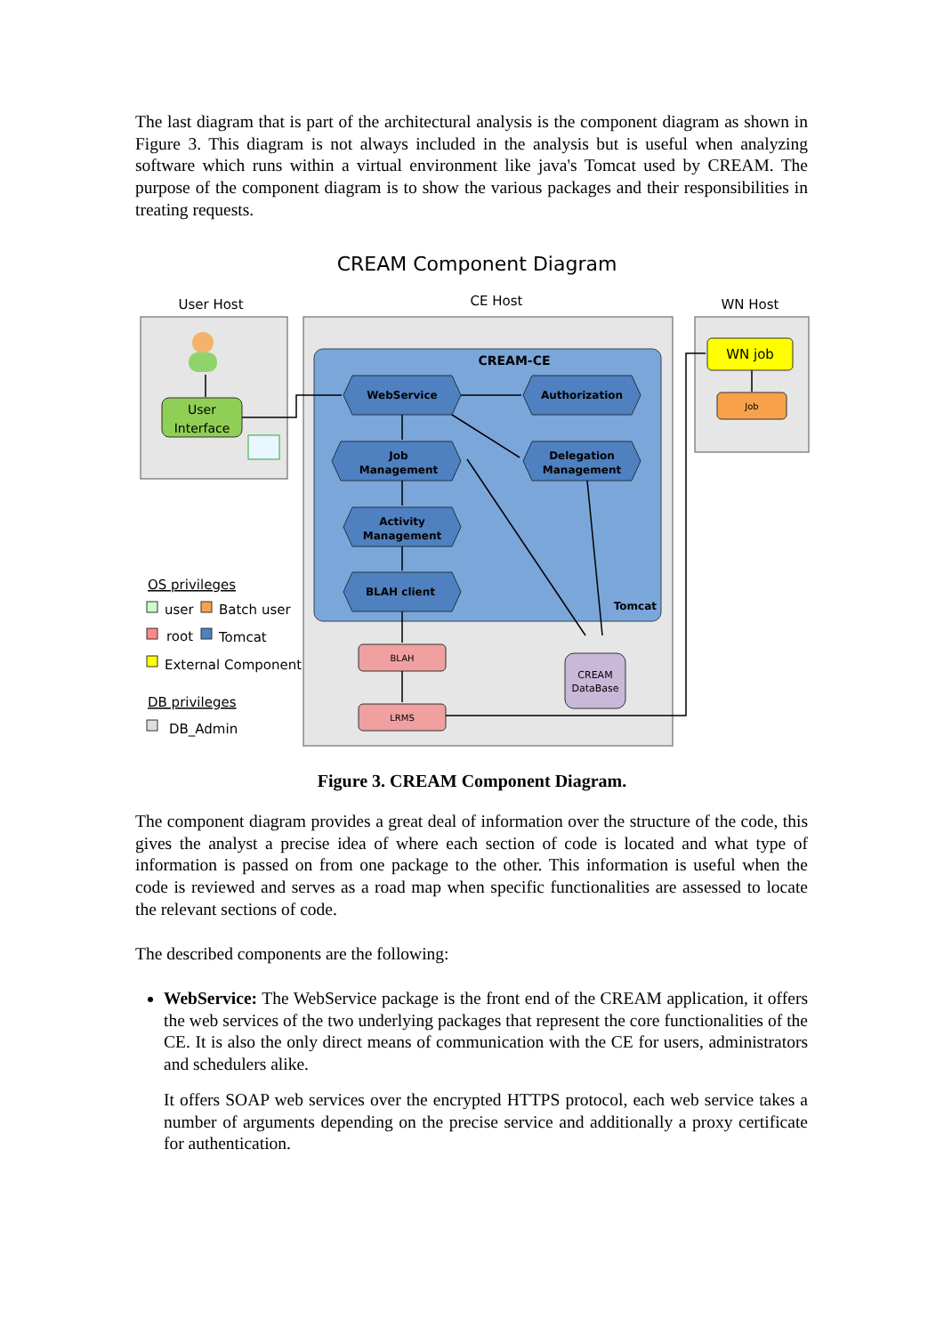The last diagram that is part of the architectural analysis is the component diagram as shown in Figure 3. This diagram is not always included in the analysis but is useful when analyzing software which runs within a virtual environment like java's Tomcat used by CREAM. The purpose of the component diagram is to show the various packages and their responsibilities in treating requests.
CREAM Component Diagram
User Host
CE Host
WN Host
User
Interface
CREAM-CE
Tomcat
WebService
Authorization
Job
Management
Delegation
Management
Activity
Management
BLAH client
BLAH
LRMS
CREAM
DataBase
WN job
Job
OS privileges
user
Batch user
root
Tomcat
External Component
DB privileges
DB_Admin
Figure 3. CREAM Component Diagram.
The component diagram provides a great deal of information over the structure of the code, this gives the analyst a precise idea of where each section of code is located and what type of information is passed on from one package to the other. This information is useful when the code is reviewed and serves as a road map when specific functionalities are assessed to locate the relevant sections of code.
The described components are the following:
WebService: The WebService package is the front end of the CREAM application, it offers the web services of the two underlying packages that represent the core functionalities of the CE. It is also the only direct means of communication with the CE for users, administrators and schedulers alike.
It offers SOAP web services over the encrypted HTTPS protocol, each web service takes a number of arguments depending on the precise service and additionally a proxy certificate for authentication.